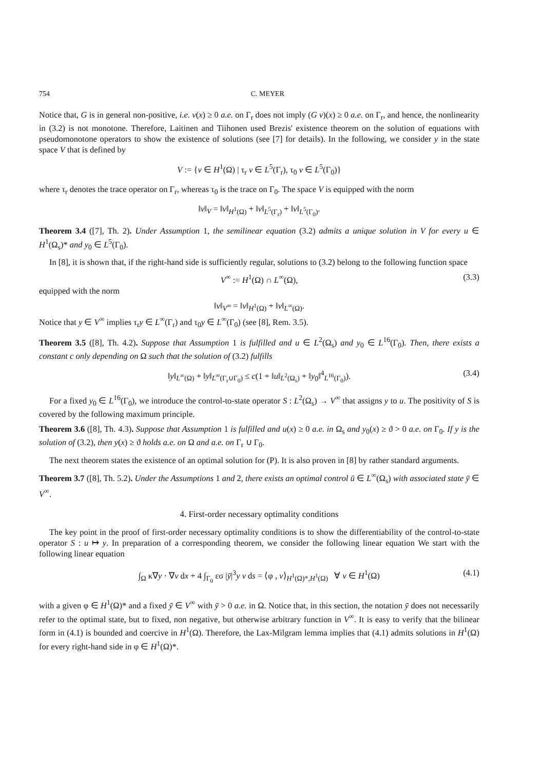754 C. MEYER
Notice that, G is in general non-positive, i.e. v(x) ≥ 0 a.e. on Γ<sub>r</sub> does not imply (G v)(x) ≥ 0 a.e. on Γ<sub>r</sub>, and hence, the nonlinearity in (3.2) is not monotone. Therefore, Laitinen and Tiihonen used Brezis' existence theorem on the solution of equations with pseudomonotone operators to show the existence of solutions (see [7] for details). In the following, we consider y in the state space V that is defined by
V := {v ∈ H<sup>1</sup>(Ω) | τ<sub>r</sub> v ∈ L<sup>5</sup>(Γ<sub>r</sub>), τ<sub>0</sub> v ∈ L<sup>5</sup>(Γ<sub>0</sub>)}
where τ<sub>r</sub> denotes the trace operator on Γ<sub>r</sub>, whereas τ<sub>0</sub> is the trace on Γ<sub>0</sub>. The space V is equipped with the norm
‖v‖<sub>V</sub> = ‖v‖<sub>H<sup>1</sup>(Ω)</sub> + ‖v‖<sub>L<sup>5</sup>(Γ<sub>r</sub>)</sub> + ‖v‖<sub>L<sup>5</sup>(Γ<sub>0</sub>)</sub>.
Theorem 3.4 ([7], Th. 2). Under Assumption 1, the semilinear equation (3.2) admits a unique solution in V for every u ∈ H<sup>1</sup>(Ω<sub>s</sub>)* and y<sub>0</sub> ∈ L<sup>5</sup>(Γ<sub>0</sub>).
In [8], it is shown that, if the right-hand side is sufficiently regular, solutions to (3.2) belong to the following function space
V<sup>∞</sup> := H<sup>1</sup>(Ω) ∩ L<sup>∞</sup>(Ω), (3.3)
equipped with the norm
‖v‖<sub>V<sup>∞</sup></sub> = ‖v‖<sub>H<sup>1</sup>(Ω)</sub> + ‖v‖<sub>L<sup>∞</sup>(Ω)</sub>.
Notice that y ∈ V<sup>∞</sup> implies τ<sub>r</sub>y ∈ L<sup>∞</sup>(Γ<sub>r</sub>) and τ<sub>0</sub>y ∈ L<sup>∞</sup>(Γ<sub>0</sub>) (see [8], Rem. 3.5).
Theorem 3.5 ([8], Th. 4.2). Suppose that Assumption 1 is fulfilled and u ∈ L<sup>2</sup>(Ω<sub>s</sub>) and y<sub>0</sub> ∈ L<sup>16</sup>(Γ<sub>0</sub>). Then, there exists a constant c only depending on Ω such that the solution of (3.2) fulfills
‖y‖<sub>L<sup>∞</sup>(Ω)</sub> + ‖y‖<sub>L<sup>∞</sup>(Γ<sub>r</sub>∪Γ<sub>0</sub>)</sub> ≤ c(1 + ‖u‖<sub>L<sup>2</sup>(Ω<sub>s</sub>)</sub> + ‖y<sub>0</sub>‖<sup>4</sup><sub>L<sup>16</sup>(Γ<sub>0</sub>)</sub>). (3.4)
For a fixed y<sub>0</sub> ∈ L<sup>16</sup>(Γ<sub>0</sub>), we introduce the control-to-state operator S : L<sup>2</sup>(Ω<sub>s</sub>) → V<sup>∞</sup> that assigns y to u. The positivity of S is covered by the following maximum principle.
Theorem 3.6 ([8], Th. 4.3). Suppose that Assumption 1 is fulfilled and u(x) ≥ 0 a.e. in Ω<sub>s</sub> and y<sub>0</sub>(x) ≥ ϑ > 0 a.e. on Γ<sub>0</sub>. If y is the solution of (3.2), then y(x) ≥ ϑ holds a.e. on Ω and a.e. on Γ<sub>r</sub> ∪ Γ<sub>0</sub>.
The next theorem states the existence of an optimal solution for (P). It is also proven in [8] by rather standard arguments.
Theorem 3.7 ([8], Th. 5.2). Under the Assumptions 1 and 2, there exists an optimal control ū ∈ L<sup>∞</sup>(Ω<sub>s</sub>) with associated state ȳ ∈ V<sup>∞</sup>.
4. First-order necessary optimality conditions
The key point in the proof of first-order necessary optimality conditions is to show the differentiability of the control-to-state operator S : u ↦ y. In preparation of a corresponding theorem, we consider the following linear equation We start with the following linear equation
∫<sub>Ω</sub> κ∇y · ∇v dx + 4 ∫<sub>Γ<sub>0</sub></sub> εσ |ȳ|<sup>3</sup>y v ds = ⟨φ , v⟩<sub>H<sup>1</sup>(Ω)*,H<sup>1</sup>(Ω)</sub> ∀ v ∈ H<sup>1</sup>(Ω) (4.1)
with a given φ ∈ H<sup>1</sup>(Ω)* and a fixed ȳ ∈ V<sup>∞</sup> with ȳ > 0 a.e. in Ω. Notice that, in this section, the notation ȳ does not necessarily refer to the optimal state, but to fixed, non negative, but otherwise arbitrary function in V<sup>∞</sup>. It is easy to verify that the bilinear form in (4.1) is bounded and coercive in H<sup>1</sup>(Ω). Therefore, the Lax-Milgram lemma implies that (4.1) admits solutions in H<sup>1</sup>(Ω) for every right-hand side in φ ∈ H<sup>1</sup>(Ω)*.